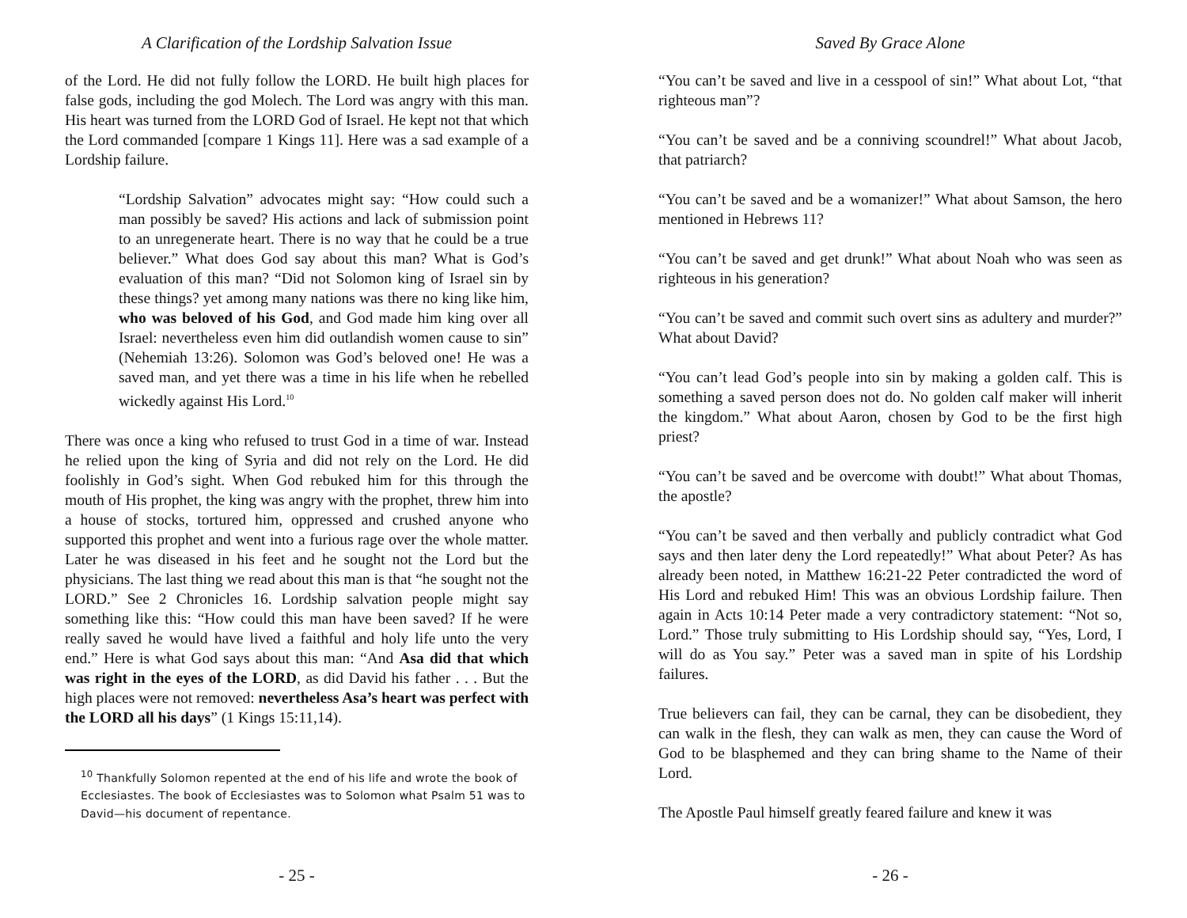A Clarification of the Lordship Salvation Issue
of the Lord. He did not fully follow the LORD. He built high places for false gods, including the god Molech. The Lord was angry with this man. His heart was turned from the LORD God of Israel. He kept not that which the Lord commanded [compare 1 Kings 11]. Here was a sad example of a Lordship failure.
“Lordship Salvation” advocates might say: “How could such a man possibly be saved? His actions and lack of submission point to an unregenerate heart. There is no way that he could be a true believer.” What does God say about this man? What is God’s evaluation of this man? “Did not Solomon king of Israel sin by these things? yet among many nations was there no king like him, who was beloved of his God, and God made him king over all Israel: nevertheless even him did outlandish women cause to sin” (Nehemiah 13:26). Solomon was God’s beloved one! He was a saved man, and yet there was a time in his life when he rebelled wickedly against His Lord.<sup>10</sup>
There was once a king who refused to trust God in a time of war. Instead he relied upon the king of Syria and did not rely on the Lord. He did foolishly in God’s sight. When God rebuked him for this through the mouth of His prophet, the king was angry with the prophet, threw him into a house of stocks, tortured him, oppressed and crushed anyone who supported this prophet and went into a furious rage over the whole matter. Later he was diseased in his feet and he sought not the Lord but the physicians. The last thing we read about this man is that “he sought not the LORD.” See 2 Chronicles 16. Lordship salvation people might say something like this: “How could this man have been saved? If he were really saved he would have lived a faithful and holy life unto the very end.” Here is what God says about this man: “And Asa did that which was right in the eyes of the LORD, as did David his father . . . But the high places were not removed: nevertheless Asa’s heart was perfect with the LORD all his days” (1 Kings 15:11,14).
<sup>10</sup> Thankfully Solomon repented at the end of his life and wrote the book of Ecclesiastes. The book of Ecclesiastes was to Solomon what Psalm 51 was to David—his document of repentance.
- 25 -
Saved By Grace Alone
“You can’t be saved and live in a cesspool of sin!” What about Lot, “that righteous man”?
“You can’t be saved and be a conniving scoundrel!” What about Jacob, that patriarch?
“You can’t be saved and be a womanizer!” What about Samson, the hero mentioned in Hebrews 11?
“You can’t be saved and get drunk!” What about Noah who was seen as righteous in his generation?
“You can’t be saved and commit such overt sins as adultery and murder?” What about David?
“You can’t lead God’s people into sin by making a golden calf. This is something a saved person does not do. No golden calf maker will inherit the kingdom.” What about Aaron, chosen by God to be the first high priest?
“You can’t be saved and be overcome with doubt!” What about Thomas, the apostle?
“You can’t be saved and then verbally and publicly contradict what God says and then later deny the Lord repeatedly!” What about Peter? As has already been noted, in Matthew 16:21-22 Peter contradicted the word of His Lord and rebuked Him! This was an obvious Lordship failure. Then again in Acts 10:14 Peter made a very contradictory statement: “Not so, Lord.” Those truly submitting to His Lordship should say, “Yes, Lord, I will do as You say.” Peter was a saved man in spite of his Lordship failures.
True believers can fail, they can be carnal, they can be disobedient, they can walk in the flesh, they can walk as men, they can cause the Word of God to be blasphemed and they can bring shame to the Name of their Lord.
The Apostle Paul himself greatly feared failure and knew it was
- 26 -